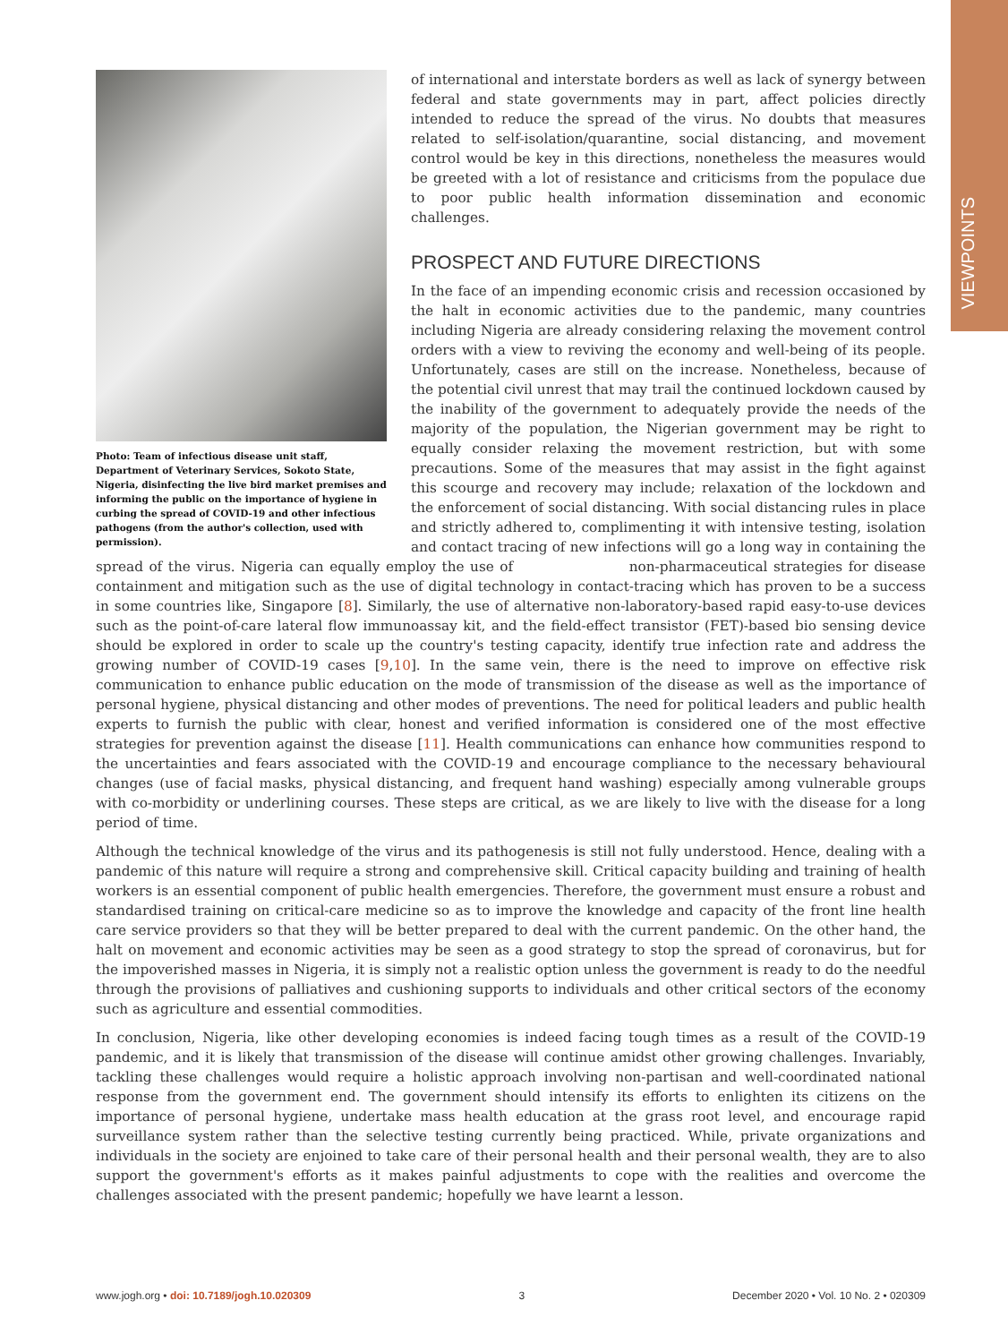VIEWPOINTS
Photo: Team of infectious disease unit staff, Department of Veterinary Services, Sokoto State, Nigeria, disinfecting the live bird market premises and informing the public on the importance of hygiene in curbing the spread of COVID-19 and other infectious pathogens (from the author's collection, used with permission).
of international and interstate borders as well as lack of synergy between federal and state governments may in part, affect policies directly intended to reduce the spread of the virus. No doubts that measures related to self-isolation/quarantine, social distancing, and movement control would be key in this directions, nonetheless the measures would be greeted with a lot of resistance and criticisms from the populace due to poor public health information dissemination and economic challenges.
PROSPECT AND FUTURE DIRECTIONS
In the face of an impending economic crisis and recession occasioned by the halt in economic activities due to the pandemic, many countries including Nigeria are already considering relaxing the movement control orders with a view to reviving the economy and well-being of its people. Unfortunately, cases are still on the increase. Nonetheless, because of the potential civil unrest that may trail the continued lockdown caused by the inability of the government to adequately provide the needs of the majority of the population, the Nigerian government may be right to equally consider relaxing the movement restriction, but with some precautions. Some of the measures that may assist in the fight against this scourge and recovery may include; relaxation of the lockdown and the enforcement of social distancing. With social distancing rules in place and strictly adhered to, complimenting it with intensive testing, isolation and contact tracing of new infections will go a long way in containing the spread of the virus. Nigeria can equally employ the use of non-pharmaceutical strategies for disease containment and mitigation such as the use of digital technology in contact-tracing which has proven to be a success in some countries like, Singapore [8]. Similarly, the use of alternative non-laboratory-based rapid easy-to-use devices such as the point-of-care lateral flow immunoassay kit, and the field-effect transistor (FET)-based bio sensing device should be explored in order to scale up the country's testing capacity, identify true infection rate and address the growing number of COVID-19 cases [9,10]. In the same vein, there is the need to improve on effective risk communication to enhance public education on the mode of transmission of the disease as well as the importance of personal hygiene, physical distancing and other modes of preventions. The need for political leaders and public health experts to furnish the public with clear, honest and verified information is considered one of the most effective strategies for prevention against the disease [11]. Health communications can enhance how communities respond to the uncertainties and fears associated with the COVID-19 and encourage compliance to the necessary behavioural changes (use of facial masks, physical distancing, and frequent hand washing) especially among vulnerable groups with co-morbidity or underlining courses. These steps are critical, as we are likely to live with the disease for a long period of time.
Although the technical knowledge of the virus and its pathogenesis is still not fully understood. Hence, dealing with a pandemic of this nature will require a strong and comprehensive skill. Critical capacity building and training of health workers is an essential component of public health emergencies. Therefore, the government must ensure a robust and standardised training on critical-care medicine so as to improve the knowledge and capacity of the front line health care service providers so that they will be better prepared to deal with the current pandemic. On the other hand, the halt on movement and economic activities may be seen as a good strategy to stop the spread of coronavirus, but for the impoverished masses in Nigeria, it is simply not a realistic option unless the government is ready to do the needful through the provisions of palliatives and cushioning supports to individuals and other critical sectors of the economy such as agriculture and essential commodities.
In conclusion, Nigeria, like other developing economies is indeed facing tough times as a result of the COVID-19 pandemic, and it is likely that transmission of the disease will continue amidst other growing challenges. Invariably, tackling these challenges would require a holistic approach involving non-partisan and well-coordinated national response from the government end. The government should intensify its efforts to enlighten its citizens on the importance of personal hygiene, undertake mass health education at the grass root level, and encourage rapid surveillance system rather than the selective testing currently being practiced. While, private organizations and individuals in the society are enjoined to take care of their personal health and their personal wealth, they are to also support the government's efforts as it makes painful adjustments to cope with the realities and overcome the challenges associated with the present pandemic; hopefully we have learnt a lesson.
www.jogh.org • doi: 10.7189/jogh.10.020309 3 December 2020 • Vol. 10 No. 2 • 020309